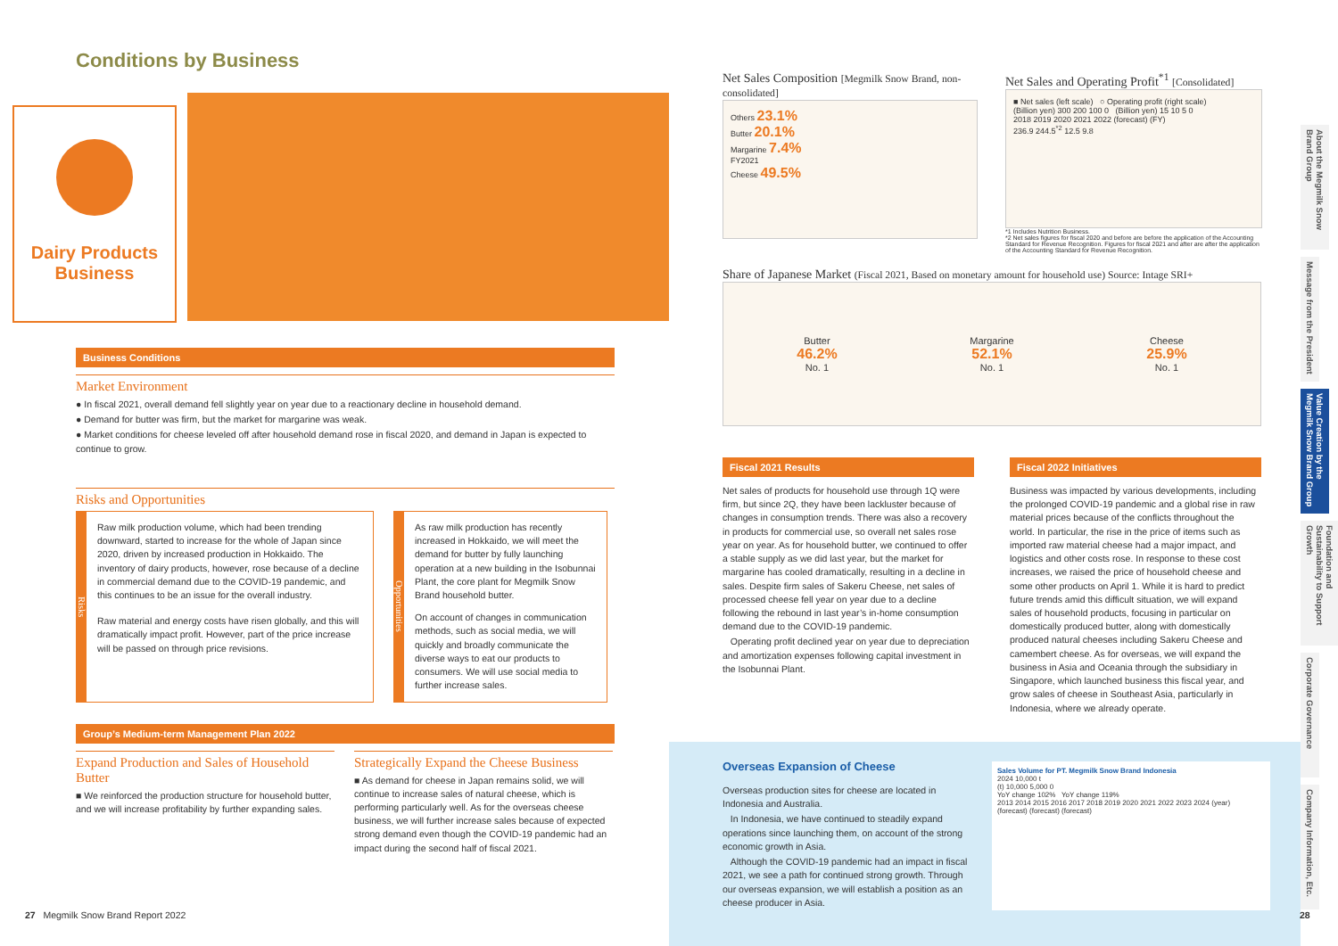Conditions by Business
Dairy Products
Business
Business Conditions
Market Environment
● In fiscal 2021, overall demand fell slightly year on year due to a reactionary decline in household demand.
● Demand for butter was firm, but the market for margarine was weak.
● Market conditions for cheese leveled off after household demand rose in fiscal 2020, and demand in Japan is expected to continue to grow.
Risks and Opportunities
Risks
Raw milk production volume, which had been trending downward, started to increase for the whole of Japan since 2020, driven by increased production in Hokkaido. The inventory of dairy products, however, rose because of a decline in commercial demand due to the COVID-19 pandemic, and this continues to be an issue for the overall industry.
Raw material and energy costs have risen globally, and this will dramatically impact profit. However, part of the price increase will be passed on through price revisions.
Opportunities
As raw milk production has recently increased in Hokkaido, we will meet the demand for butter by fully launching operation at a new building in the Isobunnai Plant, the core plant for Megmilk Snow Brand household butter.
On account of changes in communication methods, such as social media, we will quickly and broadly communicate the diverse ways to eat our products to consumers. We will use social media to further increase sales.
Group’s Medium-term Management Plan 2022
Expand Production and Sales of Household Butter
■ We reinforced the production structure for household butter, and we will increase profitability by further expanding sales.
Strategically Expand the Cheese Business
■ As demand for cheese in Japan remains solid, we will continue to increase sales of natural cheese, which is performing particularly well. As for the overseas cheese business, we will further increase sales because of expected strong demand even though the COVID-19 pandemic had an impact during the second half of fiscal 2021.
27 Megmilk Snow Brand Report 2022
Net Sales Composition [Megmilk Snow Brand, non-consolidated]
Others 23.1%
Butter 20.1%
Margarine 7.4%
FY2021
Cheese 49.5%
Net Sales and Operating Profit<sup>*1</sup> [Consolidated]
■ Net sales (left scale) ○ Operating profit (right scale)
(Billion yen) 300 200 100 0 (Billion yen) 15 10 5 0
2018 2019 2020 2021 2022 (forecast) (FY)
236.9 244.5<sup>*2</sup> 12.5 9.8
*1 Includes Nutrition Business.
*2 Net sales figures for fiscal 2020 and before are before the application of the Accounting Standard for Revenue Recognition. Figures for fiscal 2021 and after are after the application of the Accounting Standard for Revenue Recognition.
Share of Japanese Market (Fiscal 2021, Based on monetary amount for household use) Source: Intage SRI+
Butter
46.2%
No. 1
Margarine
52.1%
No. 1
Cheese
25.9%
No. 1
Fiscal 2021 Results
Net sales of products for household use through 1Q were firm, but since 2Q, they have been lackluster because of changes in consumption trends. There was also a recovery in products for commercial use, so overall net sales rose year on year. As for household butter, we continued to offer a stable supply as we did last year, but the market for margarine has cooled dramatically, resulting in a decline in sales. Despite firm sales of Sakeru Cheese, net sales of processed cheese fell year on year due to a decline following the rebound in last year’s in-home consumption demand due to the COVID-19 pandemic.
Operating profit declined year on year due to depreciation and amortization expenses following capital investment in the Isobunnai Plant.
Fiscal 2022 Initiatives
Business was impacted by various developments, including the prolonged COVID-19 pandemic and a global rise in raw material prices because of the conflicts throughout the world. In particular, the rise in the price of items such as imported raw material cheese had a major impact, and logistics and other costs rose. In response to these cost increases, we raised the price of household cheese and some other products on April 1. While it is hard to predict future trends amid this difficult situation, we will expand sales of household products, focusing in particular on domestically produced butter, along with domestically produced natural cheeses including Sakeru Cheese and camembert cheese. As for overseas, we will expand the business in Asia and Oceania through the subsidiary in Singapore, which launched business this fiscal year, and grow sales of cheese in Southeast Asia, particularly in Indonesia, where we already operate.
Overseas Expansion of Cheese
Overseas production sites for cheese are located in Indonesia and Australia.
In Indonesia, we have continued to steadily expand operations since launching them, on account of the strong economic growth in Asia.
Although the COVID-19 pandemic had an impact in fiscal 2021, we see a path for continued strong growth. Through our overseas expansion, we will establish a position as an cheese producer in Asia.
Sales Volume for PT. Megmilk Snow Brand Indonesia
2024 10,000 t
(t) 10,000 5,000 0
YoY change 102% YoY change 119%
2013 2014 2015 2016 2017 2018 2019 2020 2021 2022 2023 2024 (year)
(forecast) (forecast) (forecast)
About the Megmilk Snow Brand Group
Message from the President
Value Creation by the Megmilk Snow Brand Group
Foundation and Sustainability to Support Growth
Corporate Governance
Company Information, Etc.
28